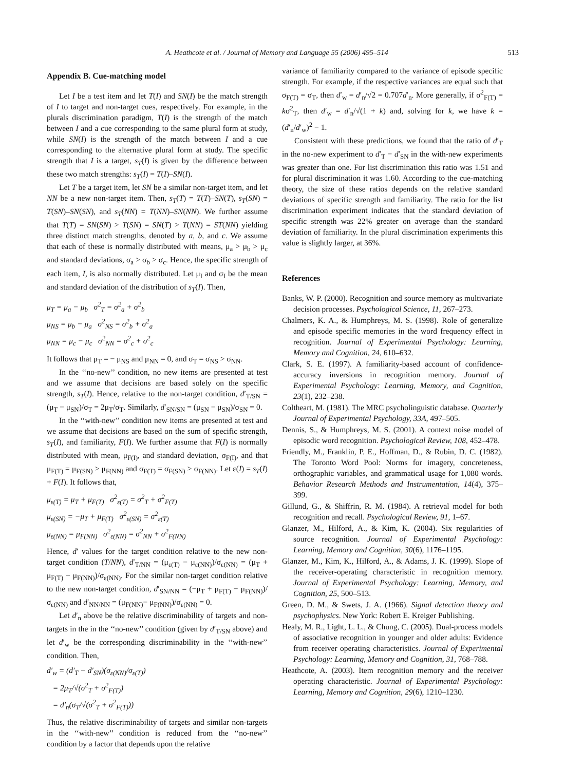A. Heathcote et al. / Journal of Memory and Language 55 (2006) 495–514 513
Appendix B. Cue-matching model
Let I be a test item and let T(I) and SN(I) be the match strength of I to target and non-target cues, respectively. For example, in the plurals discrimination paradigm, T(I) is the strength of the match between I and a cue corresponding to the same plural form at study, while SN(I) is the strength of the match between I and a cue corresponding to the alternative plural form at study. The specific strength that I is a target, s<sub>T</sub>(I) is given by the difference between these two match strengths: s<sub>T</sub>(I) = T(I)–SN(I).
Let T be a target item, let SN be a similar non-target item, and let NN be a new non-target item. Then, s<sub>T</sub>(T) = T(T)–SN(T), s<sub>T</sub>(SN) = T(SN)–SN(SN), and s<sub>T</sub>(NN) = T(NN)–SN(NN). We further assume that T(T) = SN(SN) > T(SN) = SN(T) > T(NN) = ST(NN) yielding three distinct match strengths, denoted by a, b, and c. We assume that each of these is normally distributed with means, μ<sub>a</sub> > μ<sub>b</sub> > μ<sub>c</sub> and standard deviations, σ<sub>a</sub> > σ<sub>b</sub> > σ<sub>c</sub>. Hence, the specific strength of each item, I, is also normally distributed. Let μ<sub>I</sub> and σ<sub>I</sub> be the mean and standard deviation of the distribution of s<sub>T</sub>(I). Then,
μ<sub>T</sub> = μ<sub>a</sub> − μ<sub>b</sub> σ<sup>2</sup><sub>T</sub> = σ<sup>2</sup><sub>a</sub> + σ<sup>2</sup><sub>b</sub>
μ<sub>NS</sub> = μ<sub>b</sub> − μ<sub>a</sub> σ<sup>2</sup><sub>NS</sub> = σ<sup>2</sup><sub>b</sub> + σ<sup>2</sup><sub>a</sub>
μ<sub>NN</sub> = μ<sub>c</sub> − μ<sub>c</sub> σ<sup>2</sup><sub>NN</sub> = σ<sup>2</sup><sub>c</sub> + σ<sup>2</sup><sub>c</sub>
It follows that μ<sub>T</sub> = − μ<sub>NS</sub> and μ<sub>NN</sub> = 0, and σ<sub>T</sub> = σ<sub>NS</sub> > σ<sub>NN</sub>.
In the ‘‘no-new’’ condition, no new items are presented at test and we assume that decisions are based solely on the specific strength, s<sub>T</sub>(I). Hence, relative to the non-target condition, d′<sub>T/SN</sub> = (μ<sub>T</sub> − μ<sub>SN</sub>)/σ<sub>T</sub> = 2μ<sub>T</sub>/σ<sub>T</sub>. Similarly, d′<sub>SN/SN</sub> = (μ<sub>SN</sub> − μ<sub>SN</sub>)/σ<sub>SN</sub> = 0.
In the ‘‘with-new’’ condition new items are presented at test and we assume that decisions are based on the sum of specific strength, s<sub>T</sub>(I), and familiarity, F(I). We further assume that F(I) is normally distributed with mean, μ<sub>F(I)</sub>, and standard deviation, σ<sub>F(I)</sub>, and that μ<sub>F(T)</sub> = μ<sub>F(SN)</sub> > μ<sub>F(NN)</sub> and σ<sub>F(T)</sub> = σ<sub>F(SN)</sub> > σ<sub>F(NN)</sub>. Let ε(I) = s<sub>T</sub>(I) + F(I). It follows that,
μ<sub>ε(T)</sub> = μ<sub>T</sub> + μ<sub>F(T)</sub> σ<sup>2</sup><sub>ε(T)</sub> = σ<sup>2</sup><sub>T</sub> + σ<sup>2</sup><sub>F(T)</sub>
μ<sub>ε(SN)</sub> = −μ<sub>T</sub> + μ<sub>F(T)</sub> σ<sup>2</sup><sub>ε(SN)</sub> = σ<sup>2</sup><sub>ε(T)</sub>
μ<sub>ε(NN)</sub> = μ<sub>F(NN)</sub> σ<sup>2</sup><sub>ε(NN)</sub> = σ<sup>2</sup><sub>NN</sub> + σ<sup>2</sup><sub>F(NN)</sub>
Hence, d′ values for the target condition relative to the new non-target condition (T/NN), d′<sub>T/NN</sub> = (μ<sub>ε(T)</sub> − μ<sub>ε(NN)</sub>)/σ<sub>ε(NN)</sub> = (μ<sub>T</sub> + μ<sub>F(T)</sub> − μ<sub>F(NN)</sub>)/σ<sub>ε(NN)</sub>. For the similar non-target condition relative to the new non-target condition, d′<sub>SN/NN</sub> = (−μ<sub>T</sub> + μ<sub>F(T)</sub> − μ<sub>F(NN)</sub>)/σ<sub>ε(NN)</sub> and d′<sub>NN/NN</sub> = (μ<sub>F(NN)</sub>− μ<sub>F(NN)</sub>)/σ<sub>ε(NN)</sub> = 0.
Let d′<sub>n</sub> above be the relative discriminability of targets and non-targets in the in the ‘‘no-new’’ condition (given by d′<sub>T/SN</sub> above) and let d′<sub>w</sub> be the corresponding discriminability in the ‘‘with-new’’ condition. Then,
d′<sub>w</sub> = (d′<sub>T</sub> − d′<sub>SN</sub>)(σ<sub>ε(NN)</sub>/σ<sub>ε(T)</sub>)
= 2μ<sub>T</sub>/√(σ<sup>2</sup><sub>T</sub> + σ<sup>2</sup><sub>F(T)</sub>)
= d′<sub>n</sub>(σ<sub>T</sub>/√(σ<sup>2</sup><sub>T</sub> + σ<sup>2</sup><sub>F(T)</sub>))
Thus, the relative discriminability of targets and similar non-targets in the ‘‘with-new’’ condition is reduced from the ‘‘no-new’’ condition by a factor that depends upon the relative
variance of familiarity compared to the variance of episode specific strength. For example, if the respective variances are equal such that σ<sub>F(T)</sub> = σ<sub>T</sub>, then d′<sub>w</sub> = d′<sub>n</sub>/√2 = 0.707d′<sub>n</sub>. More generally, if σ<sup>2</sup><sub>F(T)</sub> = kσ<sup>2</sup><sub>T</sub>, then d′<sub>w</sub> = d′<sub>n</sub>/√(1 + k) and, solving for k, we have k = (d′<sub>n</sub>/d′<sub>w</sub>)<sup>2</sup> − 1.
Consistent with these predictions, we found that the ratio of d′<sub>T</sub> in the no-new experiment to d′<sub>T</sub> − d′<sub>SN</sub> in the with-new experiments was greater than one. For list discrimination this ratio was 1.51 and for plural discrimination it was 1.60. According to the cue-matching theory, the size of these ratios depends on the relative standard deviations of specific strength and familiarity. The ratio for the list discrimination experiment indicates that the standard deviation of specific strength was 22% greater on average than the standard deviation of familiarity. In the plural discrimination experiments this value is slightly larger, at 36%.
References
Banks, W. P. (2000). Recognition and source memory as multivariate decision processes. Psychological Science, 11, 267–273.
Chalmers, K. A., & Humphreys, M. S. (1998). Role of generalize and episode specific memories in the word frequency effect in recognition. Journal of Experimental Psychology: Learning, Memory and Cognition, 24, 610–632.
Clark, S. E. (1997). A familiarity-based account of confidence-accuracy inversions in recognition memory. Journal of Experimental Psychology: Learning, Memory, and Cognition, 23(1), 232–238.
Coltheart, M. (1981). The MRC psycholinguistic database. Quarterly Journal of Experimental Psychology, 33A, 497–505.
Dennis, S., & Humphreys, M. S. (2001). A context noise model of episodic word recognition. Psychological Review, 108, 452–478.
Friendly, M., Franklin, P. E., Hoffman, D., & Rubin, D. C. (1982). The Toronto Word Pool: Norms for imagery, concreteness, orthographic variables, and grammatical usage for 1,080 words. Behavior Research Methods and Instrumentation, 14(4), 375–399.
Gillund, G., & Shiffrin, R. M. (1984). A retrieval model for both recognition and recall. Psychological Review, 91, 1–67.
Glanzer, M., Hilford, A., & Kim, K. (2004). Six regularities of source recognition. Journal of Experimental Psychology: Learning, Memory and Cognition, 30(6), 1176–1195.
Glanzer, M., Kim, K., Hilford, A., & Adams, J. K. (1999). Slope of the receiver-operating characteristic in recognition memory. Journal of Experimental Psychology: Learning, Memory, and Cognition, 25, 500–513.
Green, D. M., & Swets, J. A. (1966). Signal detection theory and psychophysics. New York: Robert E. Kreiger Publishing.
Healy, M. R., Light, L. L., & Chung, C. (2005). Dual-process models of associative recognition in younger and older adults: Evidence from receiver operating characteristics. Journal of Experimental Psychology: Learning, Memory and Cognition, 31, 768–788.
Heathcote, A. (2003). Item recognition memory and the receiver operating characteristic. Journal of Experimental Psychology: Learning, Memory and Cognition, 29(6), 1210–1230.